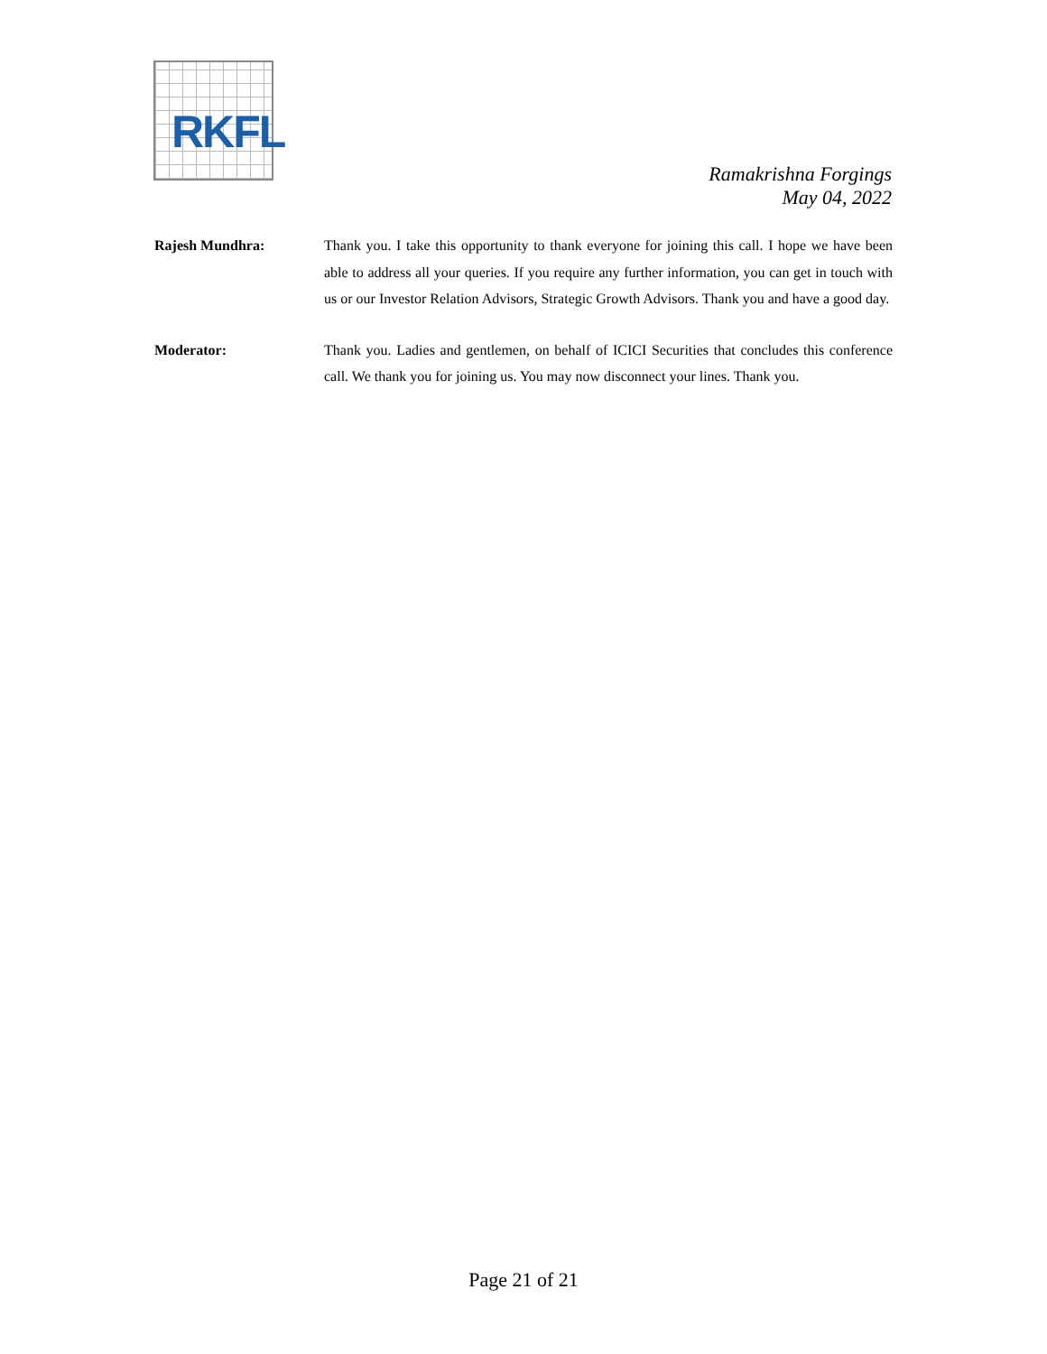RKFL
Ramakrishna Forgings
May 04, 2022
Rajesh Mundhra: Thank you. I take this opportunity to thank everyone for joining this call. I hope we have been able to address all your queries. If you require any further information, you can get in touch with us or our Investor Relation Advisors, Strategic Growth Advisors. Thank you and have a good day.
Moderator: Thank you. Ladies and gentlemen, on behalf of ICICI Securities that concludes this conference call. We thank you for joining us. You may now disconnect your lines. Thank you.
Page 21 of 21